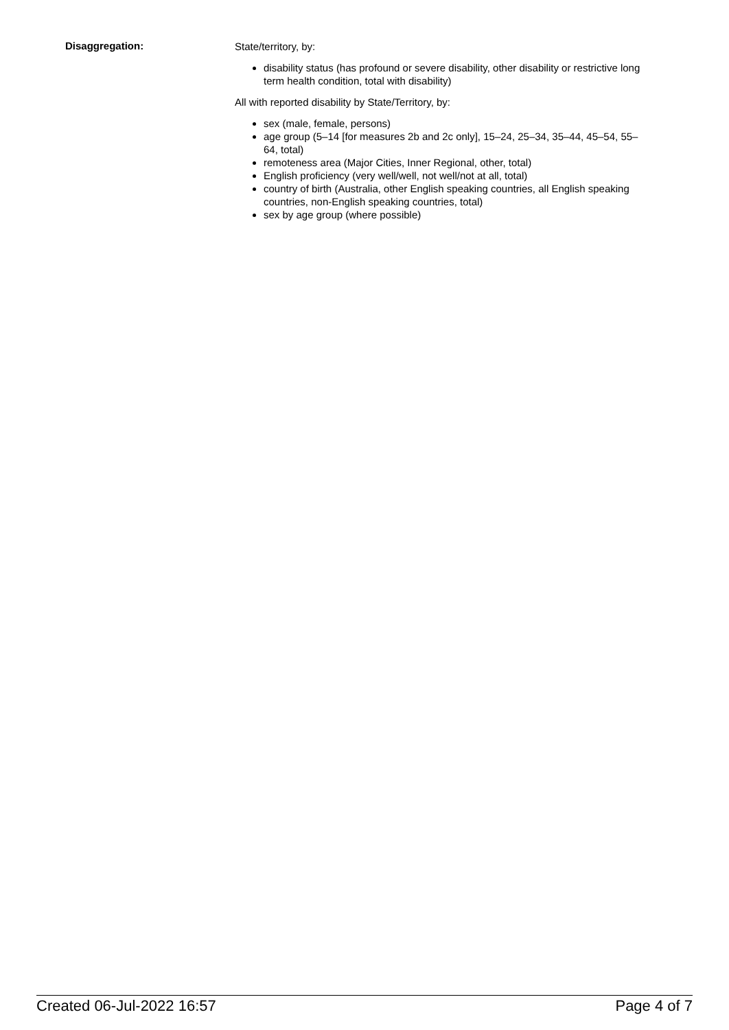Disaggregation:
State/territory, by:
disability status (has profound or severe disability, other disability or restrictive long term health condition, total with disability)
All with reported disability by State/Territory, by:
sex (male, female, persons)
age group (5–14 [for measures 2b and 2c only], 15–24, 25–34, 35–44, 45–54, 55–64, total)
remoteness area (Major Cities, Inner Regional, other, total)
English proficiency (very well/well, not well/not at all, total)
country of birth (Australia, other English speaking countries, all English speaking countries, non-English speaking countries, total)
sex by age group (where possible)
Created 06-Jul-2022 16:57 Page 4 of 7